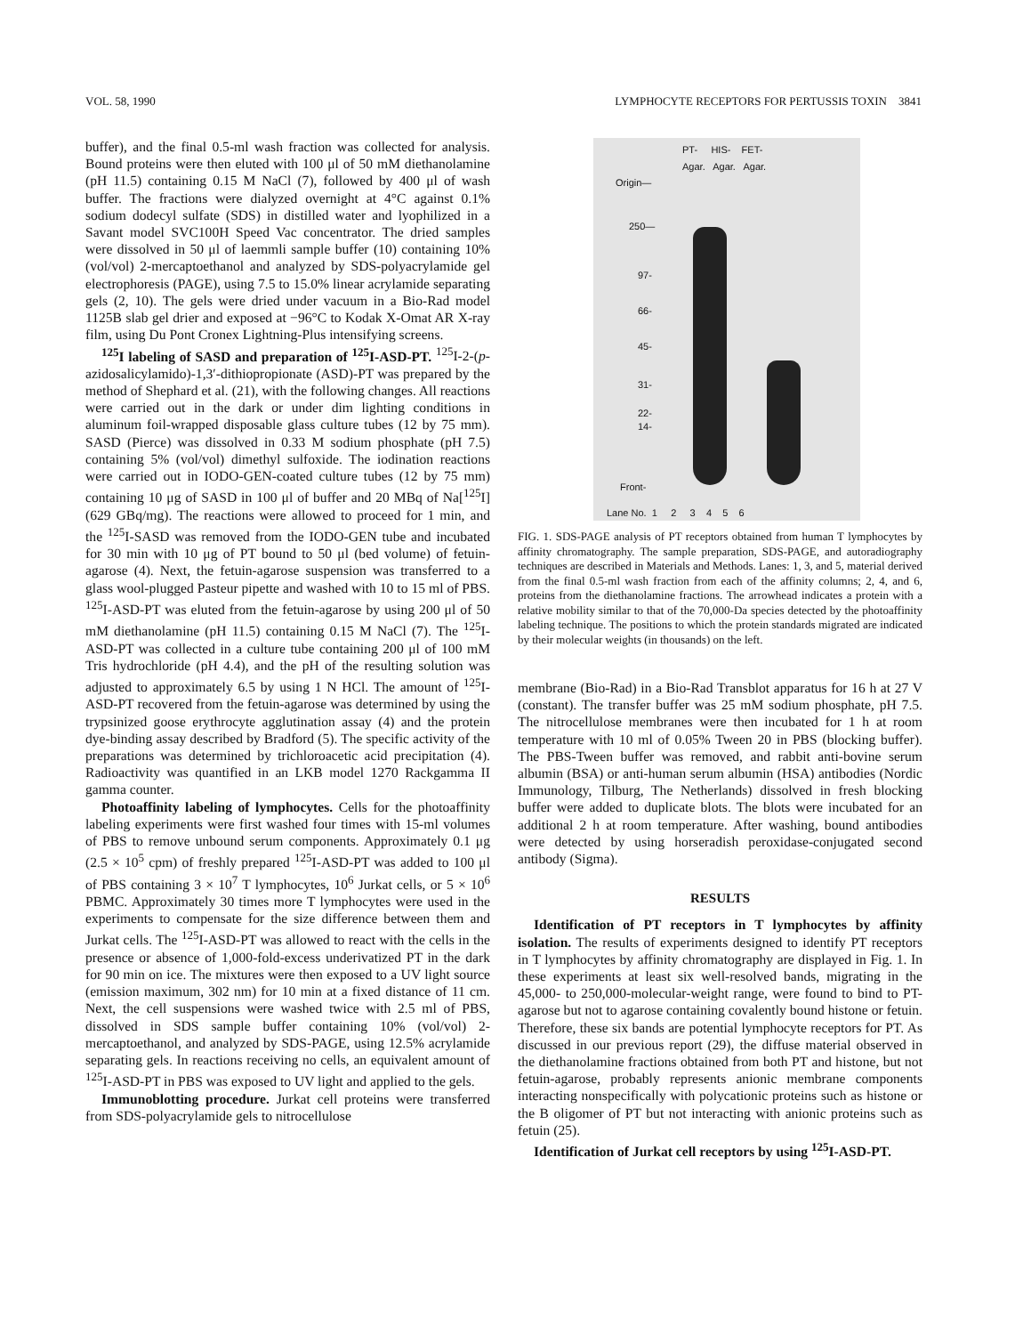VOL. 58, 1990 LYMPHOCYTE RECEPTORS FOR PERTUSSIS TOXIN 3841
buffer), and the final 0.5-ml wash fraction was collected for analysis. Bound proteins were then eluted with 100 μl of 50 mM diethanolamine (pH 11.5) containing 0.15 M NaCl (7), followed by 400 μl of wash buffer. The fractions were dialyzed overnight at 4°C against 0.1% sodium dodecyl sulfate (SDS) in distilled water and lyophilized in a Savant model SVC100H Speed Vac concentrator. The dried samples were dissolved in 50 μl of laemmli sample buffer (10) containing 10% (vol/vol) 2-mercaptoethanol and analyzed by SDS-polyacrylamide gel electrophoresis (PAGE), using 7.5 to 15.0% linear acrylamide separating gels (2, 10). The gels were dried under vacuum in a Bio-Rad model 1125B slab gel drier and exposed at −96°C to Kodak X-Omat AR X-ray film, using Du Pont Cronex Lightning-Plus intensifying screens.
<sup>125</sup>I labeling of SASD and preparation of <sup>125</sup>I-ASD-PT. <sup>125</sup>I-2-(p-azidosalicylamido)-1,3′-dithiopropionate (ASD)-PT was prepared by the method of Shephard et al. (21), with the following changes. All reactions were carried out in the dark or under dim lighting conditions in aluminum foil-wrapped disposable glass culture tubes (12 by 75 mm). SASD (Pierce) was dissolved in 0.33 M sodium phosphate (pH 7.5) containing 5% (vol/vol) dimethyl sulfoxide. The iodination reactions were carried out in IODO-GEN-coated culture tubes (12 by 75 mm) containing 10 μg of SASD in 100 μl of buffer and 20 MBq of Na[<sup>125</sup>I] (629 GBq/mg). The reactions were allowed to proceed for 1 min, and the <sup>125</sup>I-SASD was removed from the IODO-GEN tube and incubated for 30 min with 10 μg of PT bound to 50 μl (bed volume) of fetuin-agarose (4). Next, the fetuin-agarose suspension was transferred to a glass wool-plugged Pasteur pipette and washed with 10 to 15 ml of PBS. <sup>125</sup>I-ASD-PT was eluted from the fetuin-agarose by using 200 μl of 50 mM diethanolamine (pH 11.5) containing 0.15 M NaCl (7). The <sup>125</sup>I-ASD-PT was collected in a culture tube containing 200 μl of 100 mM Tris hydrochloride (pH 4.4), and the pH of the resulting solution was adjusted to approximately 6.5 by using 1 N HCl. The amount of <sup>125</sup>I-ASD-PT recovered from the fetuin-agarose was determined by using the trypsinized goose erythrocyte agglutination assay (4) and the protein dye-binding assay described by Bradford (5). The specific activity of the preparations was determined by trichloroacetic acid precipitation (4). Radioactivity was quantified in an LKB model 1270 Rackgamma II gamma counter.
Photoaffinity labeling of lymphocytes. Cells for the photoaffinity labeling experiments were first washed four times with 15-ml volumes of PBS to remove unbound serum components. Approximately 0.1 μg (2.5 × 10<sup>5</sup> cpm) of freshly prepared <sup>125</sup>I-ASD-PT was added to 100 μl of PBS containing 3 × 10<sup>7</sup> T lymphocytes, 10<sup>6</sup> Jurkat cells, or 5 × 10<sup>6</sup> PBMC. Approximately 30 times more T lymphocytes were used in the experiments to compensate for the size difference between them and Jurkat cells. The <sup>125</sup>I-ASD-PT was allowed to react with the cells in the presence or absence of 1,000-fold-excess underivatized PT in the dark for 90 min on ice. The mixtures were then exposed to a UV light source (emission maximum, 302 nm) for 10 min at a fixed distance of 11 cm. Next, the cell suspensions were washed twice with 2.5 ml of PBS, dissolved in SDS sample buffer containing 10% (vol/vol) 2-mercaptoethanol, and analyzed by SDS-PAGE, using 12.5% acrylamide separating gels. In reactions receiving no cells, an equivalent amount of <sup>125</sup>I-ASD-PT in PBS was exposed to UV light and applied to the gels.
Immunoblotting procedure. Jurkat cell proteins were transferred from SDS-polyacrylamide gels to nitrocellulose
PT- HIS- FET- Agar. Agar. Agar.
Origin—
250—
97-
66-
45-
31-
22-
14-
Front-
Lane No. 1 2 3 4 5 6
FIG. 1. SDS-PAGE analysis of PT receptors obtained from human T lymphocytes by affinity chromatography. The sample preparation, SDS-PAGE, and autoradiography techniques are described in Materials and Methods. Lanes: 1, 3, and 5, material derived from the final 0.5-ml wash fraction from each of the affinity columns; 2, 4, and 6, proteins from the diethanolamine fractions. The arrowhead indicates a protein with a relative mobility similar to that of the 70,000-Da species detected by the photoaffinity labeling technique. The positions to which the protein standards migrated are indicated by their molecular weights (in thousands) on the left.
membrane (Bio-Rad) in a Bio-Rad Transblot apparatus for 16 h at 27 V (constant). The transfer buffer was 25 mM sodium phosphate, pH 7.5. The nitrocellulose membranes were then incubated for 1 h at room temperature with 10 ml of 0.05% Tween 20 in PBS (blocking buffer). The PBS-Tween buffer was removed, and rabbit anti-bovine serum albumin (BSA) or anti-human serum albumin (HSA) antibodies (Nordic Immunology, Tilburg, The Netherlands) dissolved in fresh blocking buffer were added to duplicate blots. The blots were incubated for an additional 2 h at room temperature. After washing, bound antibodies were detected by using horseradish peroxidase-conjugated second antibody (Sigma).
RESULTS
Identification of PT receptors in T lymphocytes by affinity isolation. The results of experiments designed to identify PT receptors in T lymphocytes by affinity chromatography are displayed in Fig. 1. In these experiments at least six well-resolved bands, migrating in the 45,000- to 250,000-molecular-weight range, were found to bind to PT-agarose but not to agarose containing covalently bound histone or fetuin. Therefore, these six bands are potential lymphocyte receptors for PT. As discussed in our previous report (29), the diffuse material observed in the diethanolamine fractions obtained from both PT and histone, but not fetuin-agarose, probably represents anionic membrane components interacting nonspecifically with polycationic proteins such as histone or the B oligomer of PT but not interacting with anionic proteins such as fetuin (25).
Identification of Jurkat cell receptors by using <sup>125</sup>I-ASD-PT.